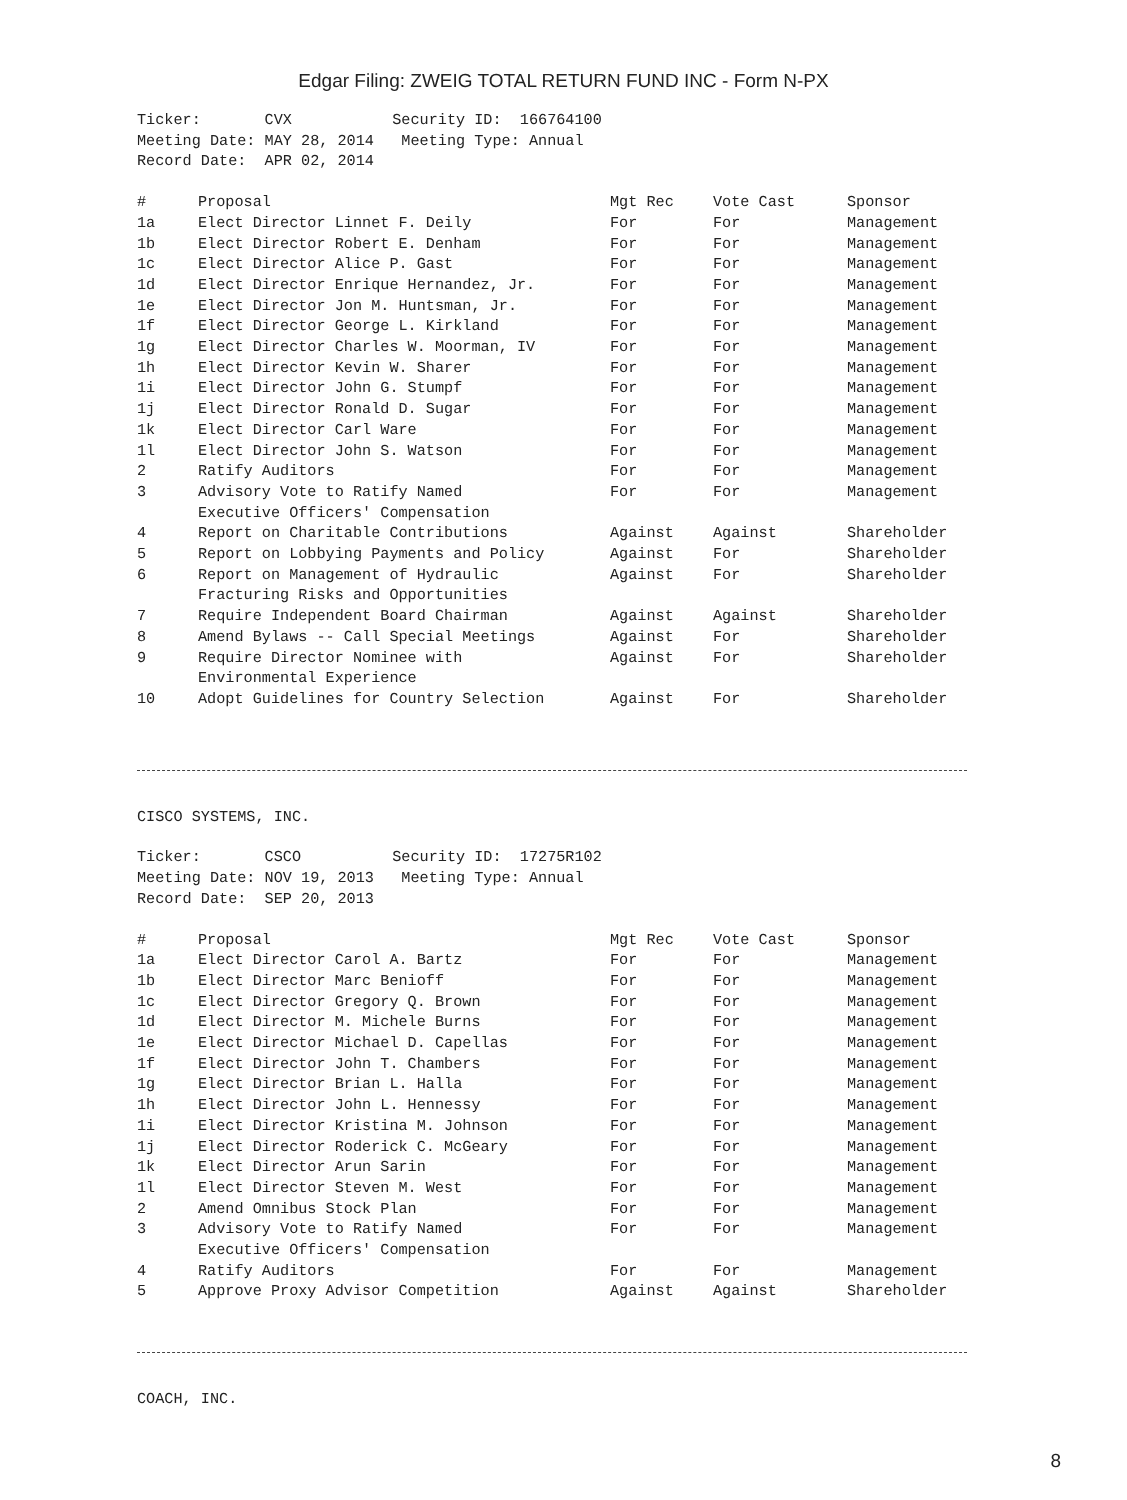Edgar Filing: ZWEIG TOTAL RETURN FUND INC - Form N-PX
Ticker: CVX Security ID: 166764100 Meeting Date: MAY 28, 2014 Meeting Type: Annual Record Date: APR 02, 2014
| # | Proposal | Mgt Rec | Vote Cast | Sponsor |
| --- | --- | --- | --- | --- |
| 1a | Elect Director Linnet F. Deily | For | For | Management |
| 1b | Elect Director Robert E. Denham | For | For | Management |
| 1c | Elect Director Alice P. Gast | For | For | Management |
| 1d | Elect Director Enrique Hernandez, Jr. | For | For | Management |
| 1e | Elect Director Jon M. Huntsman, Jr. | For | For | Management |
| 1f | Elect Director George L. Kirkland | For | For | Management |
| 1g | Elect Director Charles W. Moorman, IV | For | For | Management |
| 1h | Elect Director Kevin W. Sharer | For | For | Management |
| 1i | Elect Director John G. Stumpf | For | For | Management |
| 1j | Elect Director Ronald D. Sugar | For | For | Management |
| 1k | Elect Director Carl Ware | For | For | Management |
| 1l | Elect Director John S. Watson | For | For | Management |
| 2 | Ratify Auditors | For | For | Management |
| 3 | Advisory Vote to Ratify Named Executive Officers' Compensation | For | For | Management |
| 4 | Report on Charitable Contributions | Against | Against | Shareholder |
| 5 | Report on Lobbying Payments and Policy | Against | For | Shareholder |
| 6 | Report on Management of Hydraulic Fracturing Risks and Opportunities | Against | For | Shareholder |
| 7 | Require Independent Board Chairman | Against | Against | Shareholder |
| 8 | Amend Bylaws -- Call Special Meetings | Against | For | Shareholder |
| 9 | Require Director Nominee with Environmental Experience | Against | For | Shareholder |
| 10 | Adopt Guidelines for Country Selection | Against | For | Shareholder |
CISCO SYSTEMS, INC.
Ticker: CSCO Security ID: 17275R102 Meeting Date: NOV 19, 2013 Meeting Type: Annual Record Date: SEP 20, 2013
| # | Proposal | Mgt Rec | Vote Cast | Sponsor |
| --- | --- | --- | --- | --- |
| 1a | Elect Director Carol A. Bartz | For | For | Management |
| 1b | Elect Director Marc Benioff | For | For | Management |
| 1c | Elect Director Gregory Q. Brown | For | For | Management |
| 1d | Elect Director M. Michele Burns | For | For | Management |
| 1e | Elect Director Michael D. Capellas | For | For | Management |
| 1f | Elect Director John T. Chambers | For | For | Management |
| 1g | Elect Director Brian L. Halla | For | For | Management |
| 1h | Elect Director John L. Hennessy | For | For | Management |
| 1i | Elect Director Kristina M. Johnson | For | For | Management |
| 1j | Elect Director Roderick C. McGeary | For | For | Management |
| 1k | Elect Director Arun Sarin | For | For | Management |
| 1l | Elect Director Steven M. West | For | For | Management |
| 2 | Amend Omnibus Stock Plan | For | For | Management |
| 3 | Advisory Vote to Ratify Named Executive Officers' Compensation | For | For | Management |
| 4 | Ratify Auditors | For | For | Management |
| 5 | Approve Proxy Advisor Competition | Against | Against | Shareholder |
COACH, INC.
8